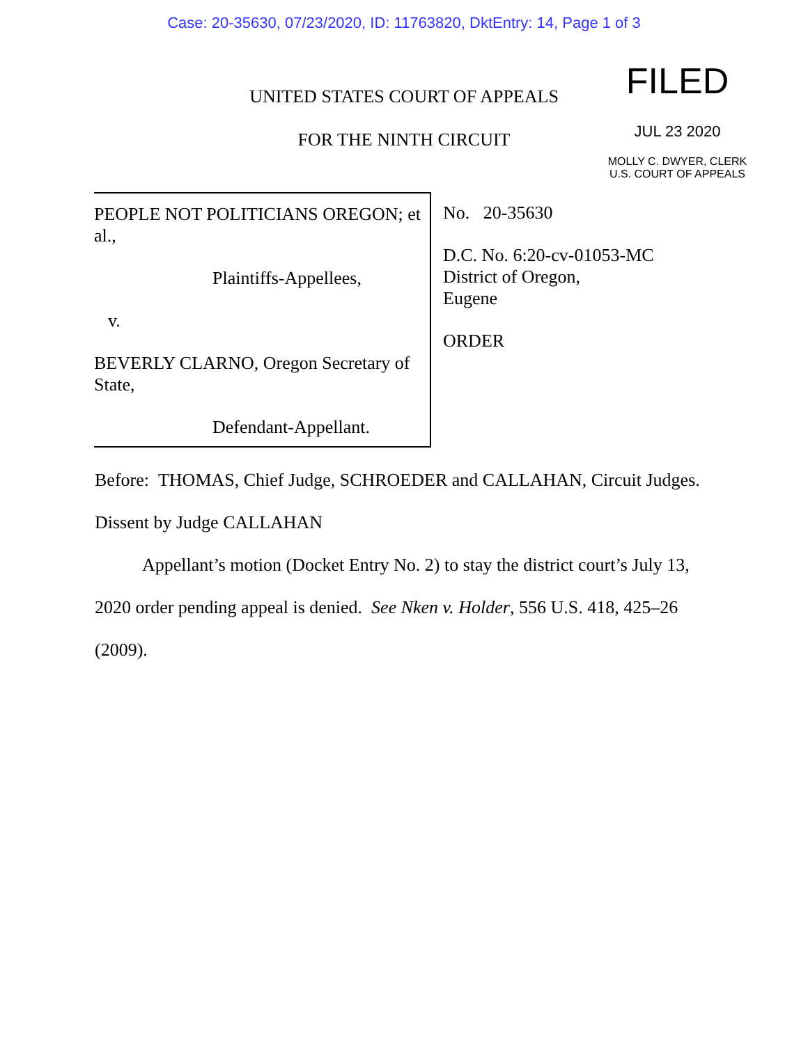Case: 20-35630, 07/23/2020, ID: 11763820, DktEntry: 14, Page 1 of 3
UNITED STATES COURT OF APPEALS
FOR THE NINTH CIRCUIT
FILED
JUL 23 2020
MOLLY C. DWYER, CLERK
U.S. COURT OF APPEALS
PEOPLE NOT POLITICIANS OREGON; et al.,
Plaintiffs-Appellees,
v.
BEVERLY CLARNO, Oregon Secretary of State,
Defendant-Appellant.
No. 20-35630
D.C. No. 6:20-cv-01053-MC
District of Oregon,
Eugene
ORDER
Before: THOMAS, Chief Judge, SCHROEDER and CALLAHAN, Circuit Judges.
Dissent by Judge CALLAHAN
Appellant’s motion (Docket Entry No. 2) to stay the district court’s July 13, 2020 order pending appeal is denied. See Nken v. Holder, 556 U.S. 418, 425–26 (2009).